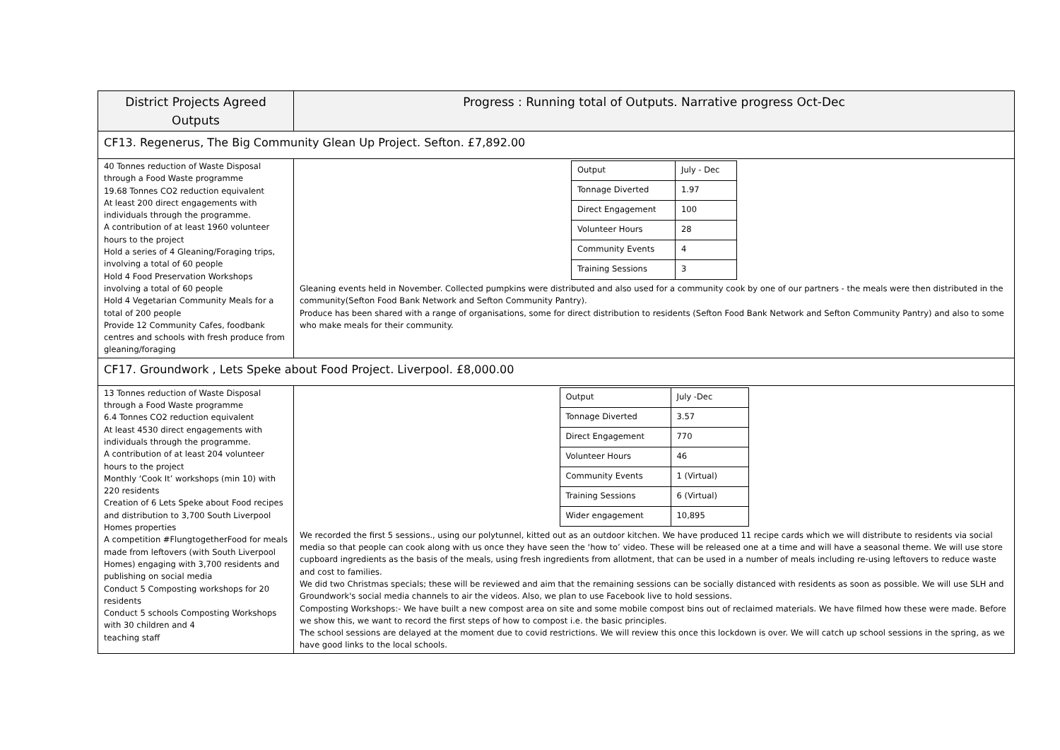| District Projects Agreed Outputs | Progress : Running total of Outputs. Narrative progress Oct-Dec |
| --- | --- |
| CF13. Regenerus, The Big Community Glean Up Project. Sefton. £7,892.00 | |
| 40 Tonnes reduction of Waste Disposal through a Food Waste programme 19.68 Tonnes CO2 reduction equivalent At least 200 direct engagements with individuals through the programme. A contribution of at least 1960 volunteer hours to the project Hold a series of 4 Gleaning/Foraging trips, involving a total of 60 people Hold 4 Food Preservation Workshops involving a total of 60 people Hold 4 Vegetarian Community Meals for a total of 200 people Provide 12 Community Cafes, foodbank centres and schools with fresh produce from gleaning/foraging | / Output / July - Dec / / Tonnage Diverted / 1.97 / / Direct Engagement / 100 / / Volunteer Hours / 28 / / Community Events / 4 / / Training Sessions / 3 / Gleaning events held in November. Collected pumpkins were distributed and also used for a community cook by one of our partners - the meals were then distributed in the community(Sefton Food Bank Network and Sefton Community Pantry). Produce has been shared with a range of organisations, some for direct distribution to residents (Sefton Food Bank Network and Sefton Community Pantry) and also to some who make meals for their community. |
| CF17. Groundwork , Lets Speke about Food Project. Liverpool. £8,000.00 | |
| 13 Tonnes reduction of Waste Disposal through a Food Waste programme 6.4 Tonnes CO2 reduction equivalent At least 4530 direct engagements with individuals through the programme. A contribution of at least 204 volunteer hours to the project Monthly ‘Cook It’ workshops (min 10) with 220 residents Creation of 6 Lets Speke about Food recipes and distribution to 3,700 South Liverpool Homes properties A competition #FlungtogetherFood for meals made from leftovers (with South Liverpool Homes) engaging with 3,700 residents and publishing on social media Conduct 5 Composting workshops for 20 residents Conduct 5 schools Composting Workshops with 30 children and 4 teaching staff | / Output / July -Dec / / Tonnage Diverted / 3.57 / / Direct Engagement / 770 / / Volunteer Hours / 46 / / Community Events / 1 (Virtual) / / Training Sessions / 6 (Virtual) / / Wider engagement / 10,895 / We recorded the first 5 sessions., using our polytunnel, kitted out as an outdoor kitchen. We have produced 11 recipe cards which we will distribute to residents via social media so that people can cook along with us once they have seen the ‘how to’ video. These will be released one at a time and will have a seasonal theme. We will use store cupboard ingredients as the basis of the meals, using fresh ingredients from allotment, that can be used in a number of meals including re-using leftovers to reduce waste and cost to families. We did two Christmas specials; these will be reviewed and aim that the remaining sessions can be socially distanced with residents as soon as possible. We will use SLH and Groundwork's social media channels to air the videos. Also, we plan to use Facebook live to hold sessions. Composting Workshops:- We have built a new compost area on site and some mobile compost bins out of reclaimed materials. We have filmed how these were made. Before we show this, we want to record the first steps of how to compost i.e. the basic principles. The school sessions are delayed at the moment due to covid restrictions. We will review this once this lockdown is over. We will catch up school sessions in the spring, as we have good links to the local schools. |